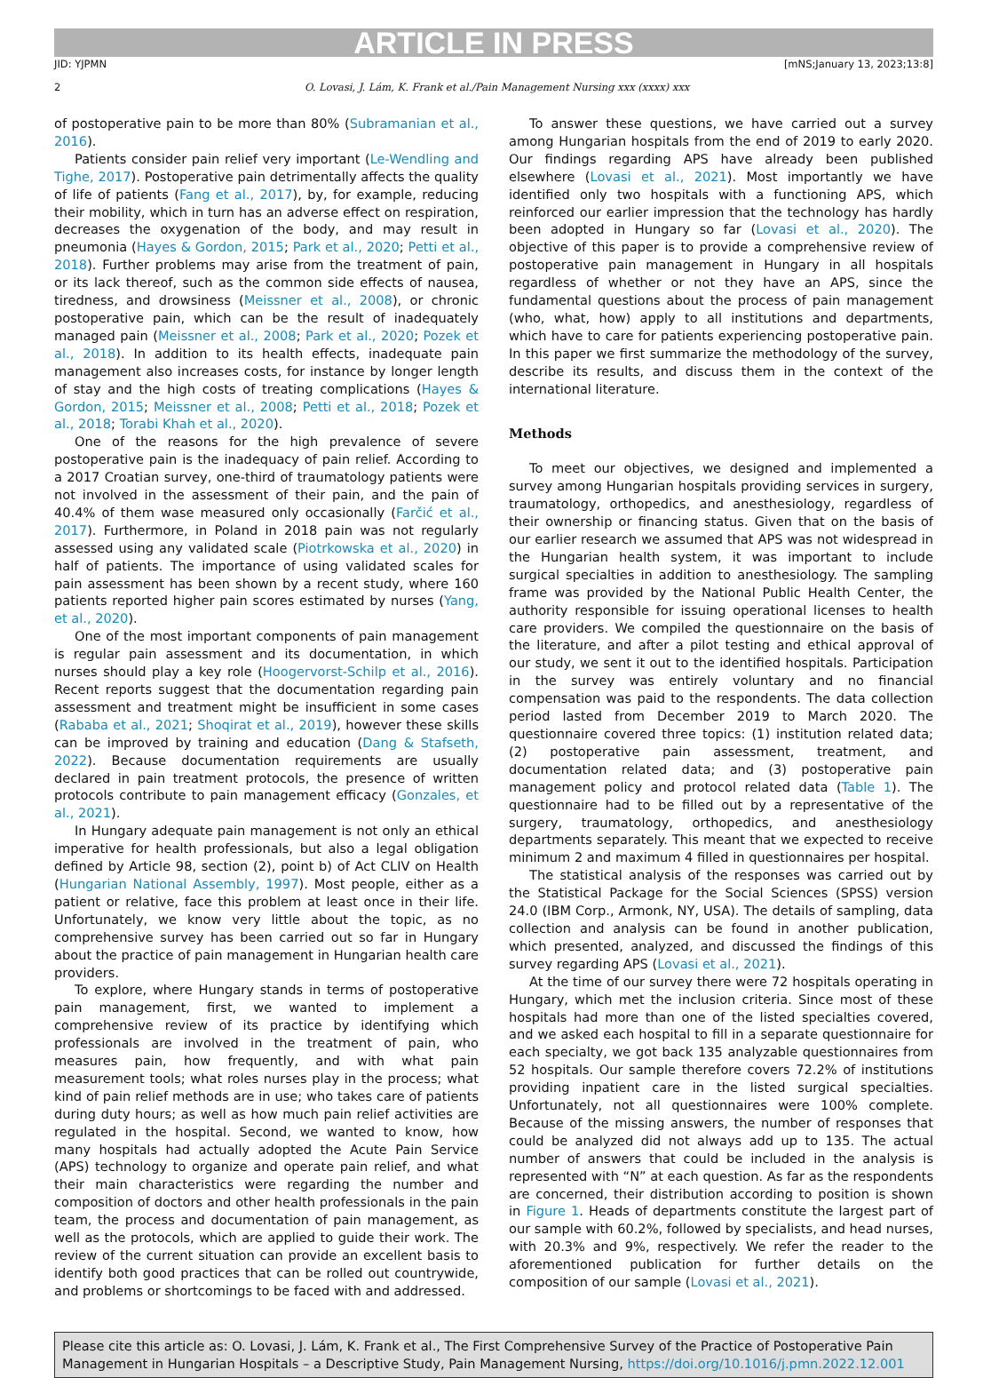ARTICLE IN PRESS
JID: YJPMN [mNS;January 13, 2023;13:8]
2 O. Lovasi, J. Lám, K. Frank et al./Pain Management Nursing xxx (xxxx) xxx
of postoperative pain to be more than 80% (Subramanian et al., 2016).
Patients consider pain relief very important (Le-Wendling and Tighe, 2017). Postoperative pain detrimentally affects the quality of life of patients (Fang et al., 2017), by, for example, reducing their mobility, which in turn has an adverse effect on respiration, decreases the oxygenation of the body, and may result in pneumonia (Hayes & Gordon, 2015; Park et al., 2020; Petti et al., 2018). Further problems may arise from the treatment of pain, or its lack thereof, such as the common side effects of nausea, tiredness, and drowsiness (Meissner et al., 2008), or chronic postoperative pain, which can be the result of inadequately managed pain (Meissner et al., 2008; Park et al., 2020; Pozek et al., 2018). In addition to its health effects, inadequate pain management also increases costs, for instance by longer length of stay and the high costs of treating complications (Hayes & Gordon, 2015; Meissner et al., 2008; Petti et al., 2018; Pozek et al., 2018; Torabi Khah et al., 2020).
One of the reasons for the high prevalence of severe postoperative pain is the inadequacy of pain relief. According to a 2017 Croatian survey, one-third of traumatology patients were not involved in the assessment of their pain, and the pain of 40.4% of them wase measured only occasionally (Farčić et al., 2017). Furthermore, in Poland in 2018 pain was not regularly assessed using any validated scale (Piotrkowska et al., 2020) in half of patients. The importance of using validated scales for pain assessment has been shown by a recent study, where 160 patients reported higher pain scores estimated by nurses (Yang, et al., 2020).
One of the most important components of pain management is regular pain assessment and its documentation, in which nurses should play a key role (Hoogervorst-Schilp et al., 2016). Recent reports suggest that the documentation regarding pain assessment and treatment might be insufficient in some cases (Rababa et al., 2021; Shoqirat et al., 2019), however these skills can be improved by training and education (Dang & Stafseth, 2022). Because documentation requirements are usually declared in pain treatment protocols, the presence of written protocols contribute to pain management efficacy (Gonzales, et al., 2021).
In Hungary adequate pain management is not only an ethical imperative for health professionals, but also a legal obligation defined by Article 98, section (2), point b) of Act CLIV on Health (Hungarian National Assembly, 1997). Most people, either as a patient or relative, face this problem at least once in their life. Unfortunately, we know very little about the topic, as no comprehensive survey has been carried out so far in Hungary about the practice of pain management in Hungarian health care providers.
To explore, where Hungary stands in terms of postoperative pain management, first, we wanted to implement a comprehensive review of its practice by identifying which professionals are involved in the treatment of pain, who measures pain, how frequently, and with what pain measurement tools; what roles nurses play in the process; what kind of pain relief methods are in use; who takes care of patients during duty hours; as well as how much pain relief activities are regulated in the hospital. Second, we wanted to know, how many hospitals had actually adopted the Acute Pain Service (APS) technology to organize and operate pain relief, and what their main characteristics were regarding the number and composition of doctors and other health professionals in the pain team, the process and documentation of pain management, as well as the protocols, which are applied to guide their work. The review of the current situation can provide an excellent basis to identify both good practices that can be rolled out countrywide, and problems or shortcomings to be faced with and addressed.
To answer these questions, we have carried out a survey among Hungarian hospitals from the end of 2019 to early 2020. Our findings regarding APS have already been published elsewhere (Lovasi et al., 2021). Most importantly we have identified only two hospitals with a functioning APS, which reinforced our earlier impression that the technology has hardly been adopted in Hungary so far (Lovasi et al., 2020). The objective of this paper is to provide a comprehensive review of postoperative pain management in Hungary in all hospitals regardless of whether or not they have an APS, since the fundamental questions about the process of pain management (who, what, how) apply to all institutions and departments, which have to care for patients experiencing postoperative pain. In this paper we first summarize the methodology of the survey, describe its results, and discuss them in the context of the international literature.
Methods
To meet our objectives, we designed and implemented a survey among Hungarian hospitals providing services in surgery, traumatology, orthopedics, and anesthesiology, regardless of their ownership or financing status. Given that on the basis of our earlier research we assumed that APS was not widespread in the Hungarian health system, it was important to include surgical specialties in addition to anesthesiology. The sampling frame was provided by the National Public Health Center, the authority responsible for issuing operational licenses to health care providers. We compiled the questionnaire on the basis of the literature, and after a pilot testing and ethical approval of our study, we sent it out to the identified hospitals. Participation in the survey was entirely voluntary and no financial compensation was paid to the respondents. The data collection period lasted from December 2019 to March 2020. The questionnaire covered three topics: (1) institution related data; (2) postoperative pain assessment, treatment, and documentation related data; and (3) postoperative pain management policy and protocol related data (Table 1). The questionnaire had to be filled out by a representative of the surgery, traumatology, orthopedics, and anesthesiology departments separately. This meant that we expected to receive minimum 2 and maximum 4 filled in questionnaires per hospital.
The statistical analysis of the responses was carried out by the Statistical Package for the Social Sciences (SPSS) version 24.0 (IBM Corp., Armonk, NY, USA). The details of sampling, data collection and analysis can be found in another publication, which presented, analyzed, and discussed the findings of this survey regarding APS (Lovasi et al., 2021).
At the time of our survey there were 72 hospitals operating in Hungary, which met the inclusion criteria. Since most of these hospitals had more than one of the listed specialties covered, and we asked each hospital to fill in a separate questionnaire for each specialty, we got back 135 analyzable questionnaires from 52 hospitals. Our sample therefore covers 72.2% of institutions providing inpatient care in the listed surgical specialties. Unfortunately, not all questionnaires were 100% complete. Because of the missing answers, the number of responses that could be analyzed did not always add up to 135. The actual number of answers that could be included in the analysis is represented with “N” at each question. As far as the respondents are concerned, their distribution according to position is shown in Figure 1. Heads of departments constitute the largest part of our sample with 60.2%, followed by specialists, and head nurses, with 20.3% and 9%, respectively. We refer the reader to the aforementioned publication for further details on the composition of our sample (Lovasi et al., 2021).
Please cite this article as: O. Lovasi, J. Lám, K. Frank et al., The First Comprehensive Survey of the Practice of Postoperative Pain Management in Hungarian Hospitals – a Descriptive Study, Pain Management Nursing, https://doi.org/10.1016/j.pmn.2022.12.001